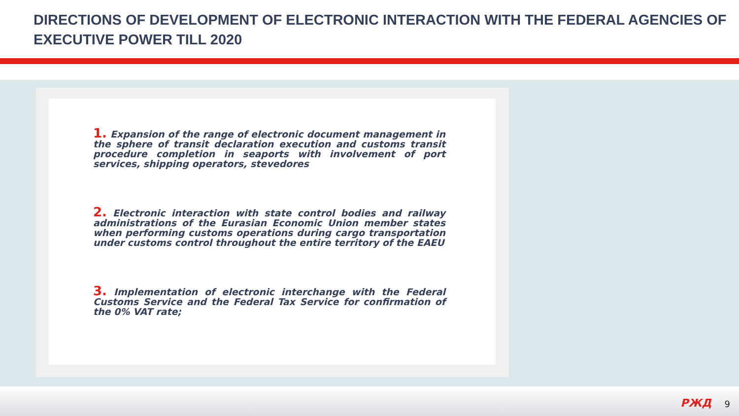DIRECTIONS OF DEVELOPMENT OF ELECTRONIC INTERACTION WITH THE FEDERAL AGENCIES OF EXECUTIVE POWER TILL 2020
1. Expansion of the range of electronic document management in the sphere of transit declaration execution and customs transit procedure completion in seaports with involvement of port services, shipping operators, stevedores
2. Electronic interaction with state control bodies and railway administrations of the Eurasian Economic Union member states when performing customs operations during cargo transportation under customs control throughout the entire territory of the EAEU
3. Implementation of electronic interchange with the Federal Customs Service and the Federal Tax Service for confirmation of the 0% VAT rate;
РЖД 9